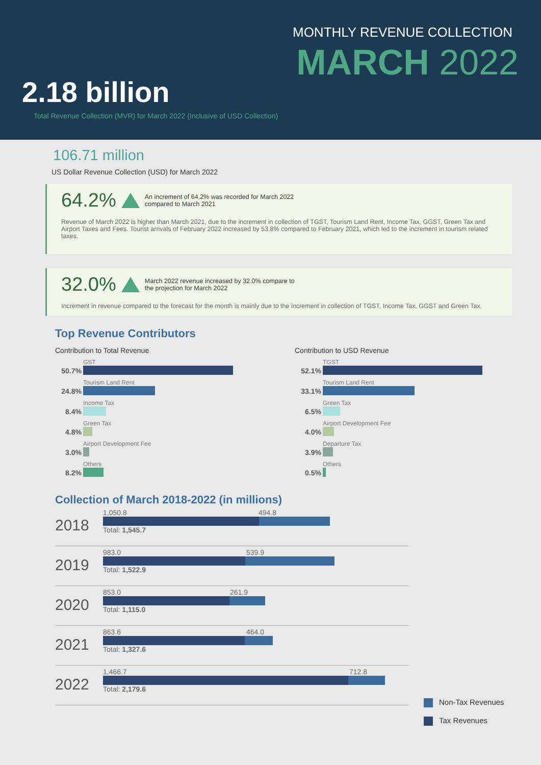MONTHLY REVENUE COLLECTION
MARCH 2022
2.18 billion
Total Revenue Collection (MVR) for March 2022 (Inclusive of USD Collection)
106.71 million
US Dollar Revenue Collection (USD) for March 2022
64.2% An increment of 64.2% was recorded for March 2022
compared to March 2021
Revenue of March 2022 is higher than March 2021, due to the increment in collection of TGST, Tourism Land Rent, Income Tax, GGST, Green Tax and Airport Taxes and Fees. Tourist arrivals of February 2022 increased by 53.8% compared to February 2021, which led to the increment in tourism related taxes.
32.0% March 2022 revenue increased by 32.0% compare to
the projection for March 2022
Increment in revenue compared to the forecast for the month is mainly due to the increment in collection of TGST, Income Tax, GGST and Green Tax.
Top Revenue Contributors
Contribution to Total Revenue
50.7%
GST
24.8%
Tourism Land Rent
8.4%
Income Tax
4.8%
Green Tax
3.0%
Airport Development Fee
8.2%
Others
Contribution to USD Revenue
52.1%
TGST
33.1%
Tourism Land Rent
6.5%
Green Tax
4.0%
Airport Development Fee
3.9%
Departure Tax
0.5%
Others
Collection of March 2018-2022 (in millions)
2018
1,050.8 494.8
Total: 1,545.7
2019
983.0 539.9
Total: 1,522.9
2020
853.0 261.9
Total: 1,115.0
2021
863.6 464.0
Total: 1,327.6
2022
1,466.7 712.8
Total: 2,179.6
Non-Tax Revenues
Tax Revenues